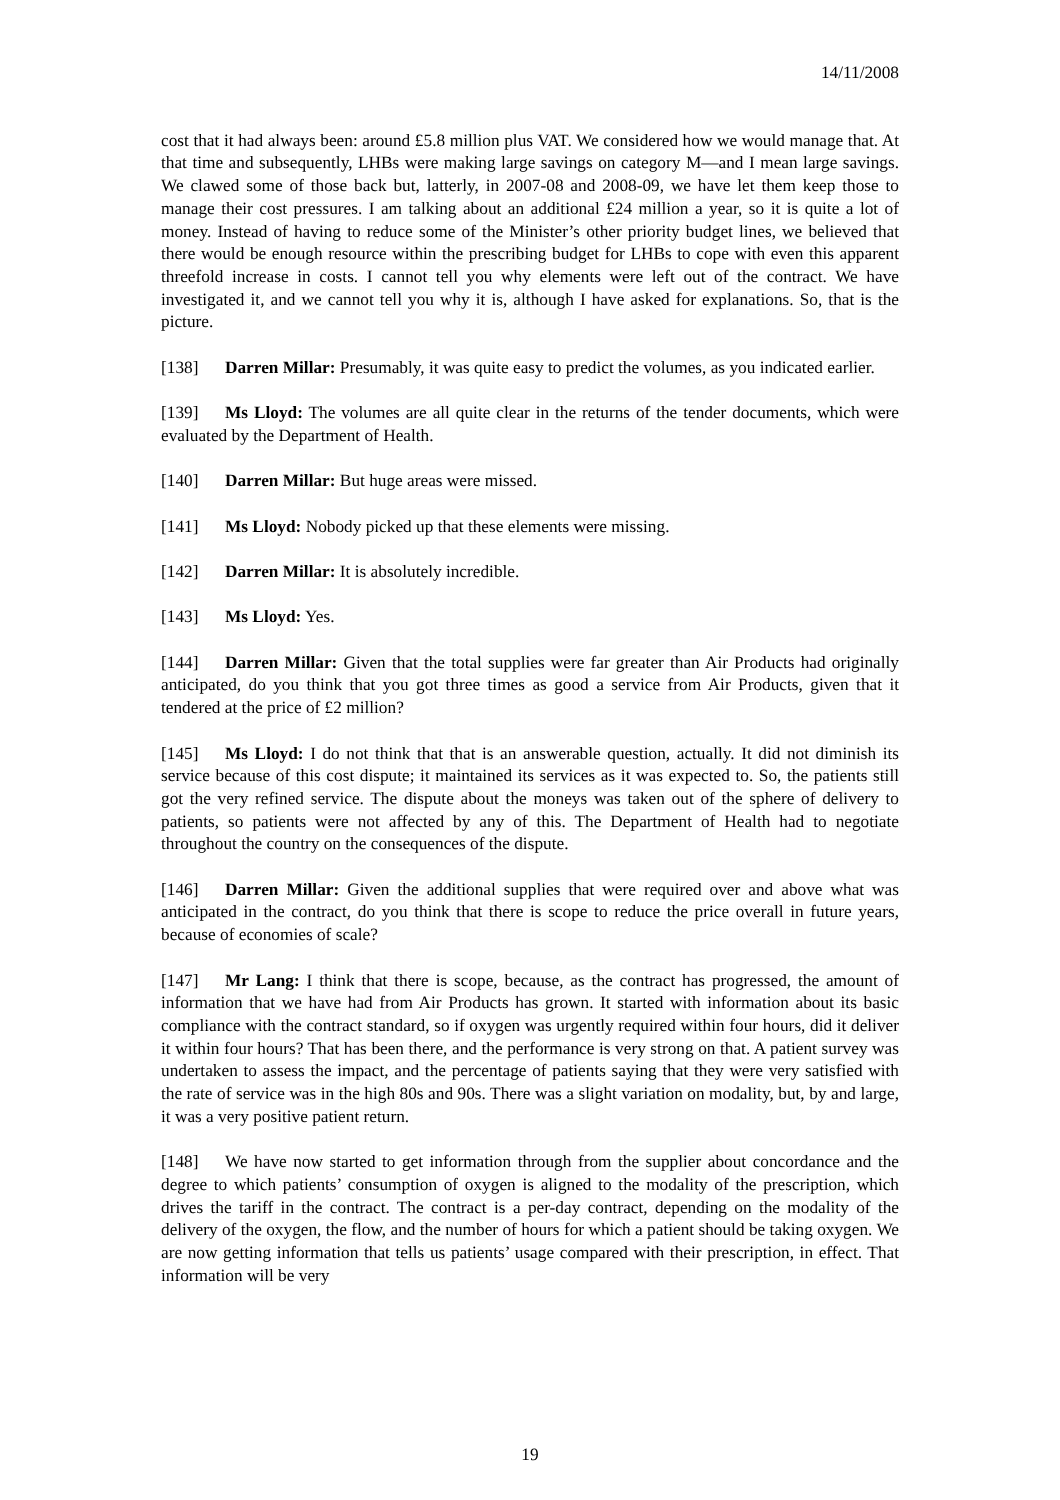14/11/2008
cost that it had always been: around £5.8 million plus VAT. We considered how we would manage that. At that time and subsequently, LHBs were making large savings on category M—and I mean large savings. We clawed some of those back but, latterly, in 2007-08 and 2008-09, we have let them keep those to manage their cost pressures. I am talking about an additional £24 million a year, so it is quite a lot of money. Instead of having to reduce some of the Minister’s other priority budget lines, we believed that there would be enough resource within the prescribing budget for LHBs to cope with even this apparent threefold increase in costs. I cannot tell you why elements were left out of the contract. We have investigated it, and we cannot tell you why it is, although I have asked for explanations. So, that is the picture.
[138] Darren Millar: Presumably, it was quite easy to predict the volumes, as you indicated earlier.
[139] Ms Lloyd: The volumes are all quite clear in the returns of the tender documents, which were evaluated by the Department of Health.
[140] Darren Millar: But huge areas were missed.
[141] Ms Lloyd: Nobody picked up that these elements were missing.
[142] Darren Millar: It is absolutely incredible.
[143] Ms Lloyd: Yes.
[144] Darren Millar: Given that the total supplies were far greater than Air Products had originally anticipated, do you think that you got three times as good a service from Air Products, given that it tendered at the price of £2 million?
[145] Ms Lloyd: I do not think that that is an answerable question, actually. It did not diminish its service because of this cost dispute; it maintained its services as it was expected to. So, the patients still got the very refined service. The dispute about the moneys was taken out of the sphere of delivery to patients, so patients were not affected by any of this. The Department of Health had to negotiate throughout the country on the consequences of the dispute.
[146] Darren Millar: Given the additional supplies that were required over and above what was anticipated in the contract, do you think that there is scope to reduce the price overall in future years, because of economies of scale?
[147] Mr Lang: I think that there is scope, because, as the contract has progressed, the amount of information that we have had from Air Products has grown. It started with information about its basic compliance with the contract standard, so if oxygen was urgently required within four hours, did it deliver it within four hours? That has been there, and the performance is very strong on that. A patient survey was undertaken to assess the impact, and the percentage of patients saying that they were very satisfied with the rate of service was in the high 80s and 90s. There was a slight variation on modality, but, by and large, it was a very positive patient return.
[148] We have now started to get information through from the supplier about concordance and the degree to which patients’ consumption of oxygen is aligned to the modality of the prescription, which drives the tariff in the contract. The contract is a per-day contract, depending on the modality of the delivery of the oxygen, the flow, and the number of hours for which a patient should be taking oxygen. We are now getting information that tells us patients’ usage compared with their prescription, in effect. That information will be very
19